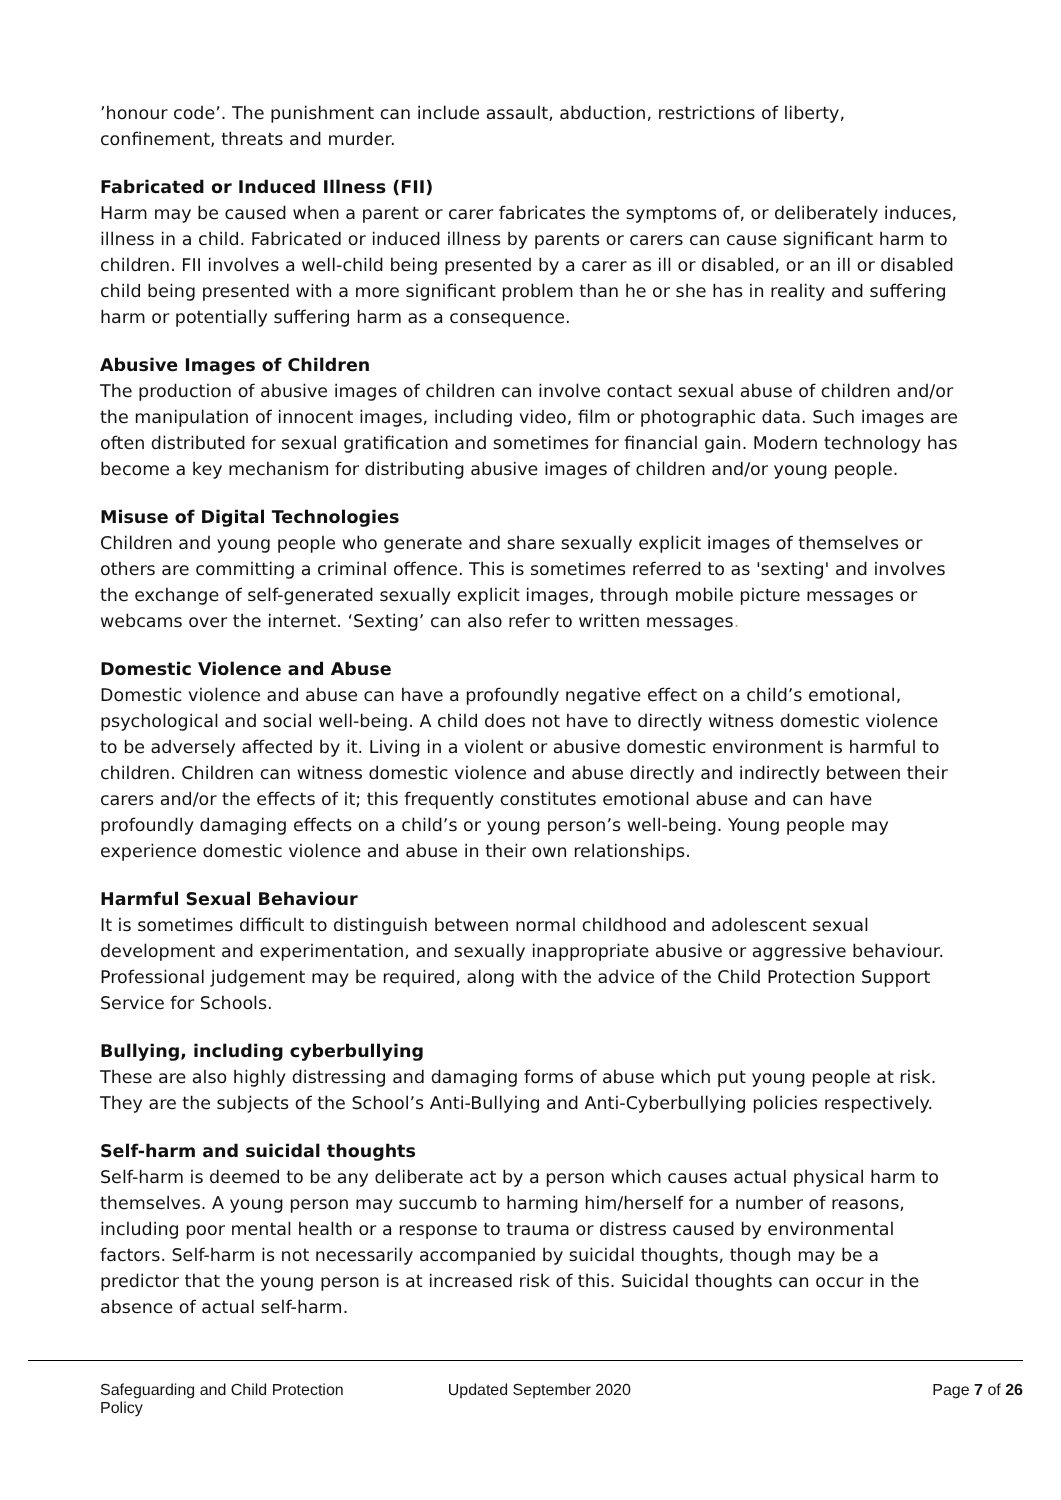’honour code’. The punishment can include assault, abduction, restrictions of liberty, confinement, threats and murder.
Fabricated or Induced Illness (FII)
Harm may be caused when a parent or carer fabricates the symptoms of, or deliberately induces, illness in a child. Fabricated or induced illness by parents or carers can cause significant harm to children. FII involves a well-child being presented by a carer as ill or disabled, or an ill or disabled child being presented with a more significant problem than he or she has in reality and suffering harm or potentially suffering harm as a consequence.
Abusive Images of Children
The production of abusive images of children can involve contact sexual abuse of children and/or the manipulation of innocent images, including video, film or photographic data. Such images are often distributed for sexual gratification and sometimes for financial gain. Modern technology has become a key mechanism for distributing abusive images of children and/or young people.
Misuse of Digital Technologies
Children and young people who generate and share sexually explicit images of themselves or others are committing a criminal offence. This is sometimes referred to as 'sexting' and involves the exchange of self-generated sexually explicit images, through mobile picture messages or webcams over the internet. ‘Sexting’ can also refer to written messages.
Domestic Violence and Abuse
Domestic violence and abuse can have a profoundly negative effect on a child’s emotional, psychological and social well-being. A child does not have to directly witness domestic violence to be adversely affected by it. Living in a violent or abusive domestic environment is harmful to children. Children can witness domestic violence and abuse directly and indirectly between their carers and/or the effects of it; this frequently constitutes emotional abuse and can have profoundly damaging effects on a child’s or young person’s well-being. Young people may experience domestic violence and abuse in their own relationships.
Harmful Sexual Behaviour
It is sometimes difficult to distinguish between normal childhood and adolescent sexual development and experimentation, and sexually inappropriate abusive or aggressive behaviour. Professional judgement may be required, along with the advice of the Child Protection Support Service for Schools.
Bullying, including cyberbullying
These are also highly distressing and damaging forms of abuse which put young people at risk. They are the subjects of the School’s Anti-Bullying and Anti-Cyberbullying policies respectively.
Self-harm and suicidal thoughts
Self-harm is deemed to be any deliberate act by a person which causes actual physical harm to themselves. A young person may succumb to harming him/herself for a number of reasons, including poor mental health or a response to trauma or distress caused by environmental factors. Self-harm is not necessarily accompanied by suicidal thoughts, though may be a predictor that the young person is at increased risk of this. Suicidal thoughts can occur in the absence of actual self-harm.
Safeguarding and Child Protection Policy
Updated September 2020 Page 7 of 26